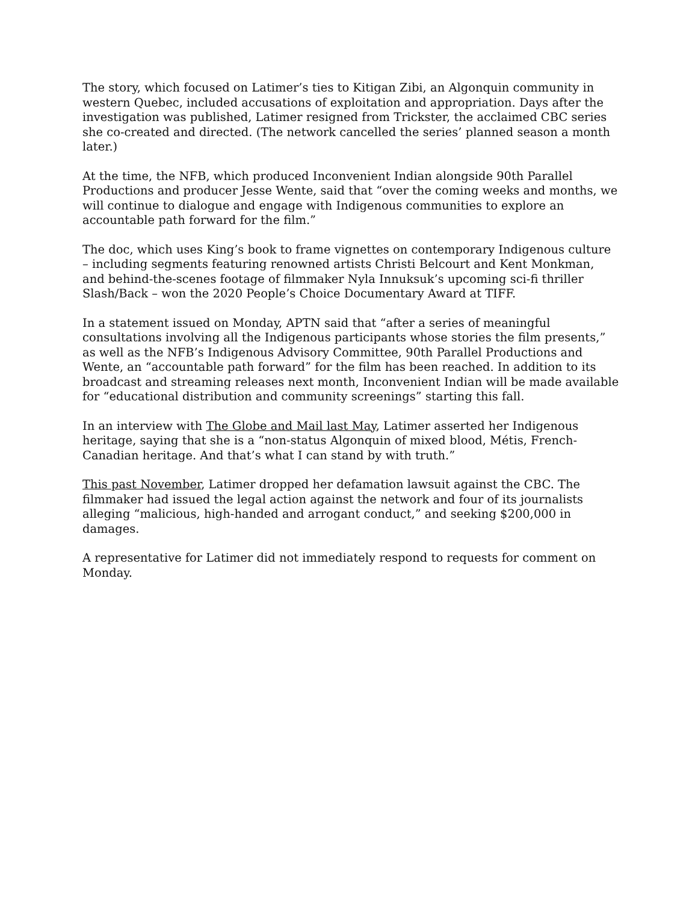The story, which focused on Latimer’s ties to Kitigan Zibi, an Algonquin community in western Quebec, included accusations of exploitation and appropriation. Days after the investigation was published, Latimer resigned from Trickster, the acclaimed CBC series she co-created and directed. (The network cancelled the series’ planned season a month later.)
At the time, the NFB, which produced Inconvenient Indian alongside 90th Parallel Productions and producer Jesse Wente, said that “over the coming weeks and months, we will continue to dialogue and engage with Indigenous communities to explore an accountable path forward for the film.”
The doc, which uses King’s book to frame vignettes on contemporary Indigenous culture – including segments featuring renowned artists Christi Belcourt and Kent Monkman, and behind-the-scenes footage of filmmaker Nyla Innuksuk’s upcoming sci-fi thriller Slash/Back – won the 2020 People’s Choice Documentary Award at TIFF.
In a statement issued on Monday, APTN said that “after a series of meaningful consultations involving all the Indigenous participants whose stories the film presents,” as well as the NFB’s Indigenous Advisory Committee, 90th Parallel Productions and Wente, an “accountable path forward” for the film has been reached. In addition to its broadcast and streaming releases next month, Inconvenient Indian will be made available for “educational distribution and community screenings” starting this fall.
In an interview with The Globe and Mail last May, Latimer asserted her Indigenous heritage, saying that she is a “non-status Algonquin of mixed blood, Métis, French-Canadian heritage. And that’s what I can stand by with truth.”
This past November, Latimer dropped her defamation lawsuit against the CBC. The filmmaker had issued the legal action against the network and four of its journalists alleging “malicious, high-handed and arrogant conduct,” and seeking $200,000 in damages.
A representative for Latimer did not immediately respond to requests for comment on Monday.